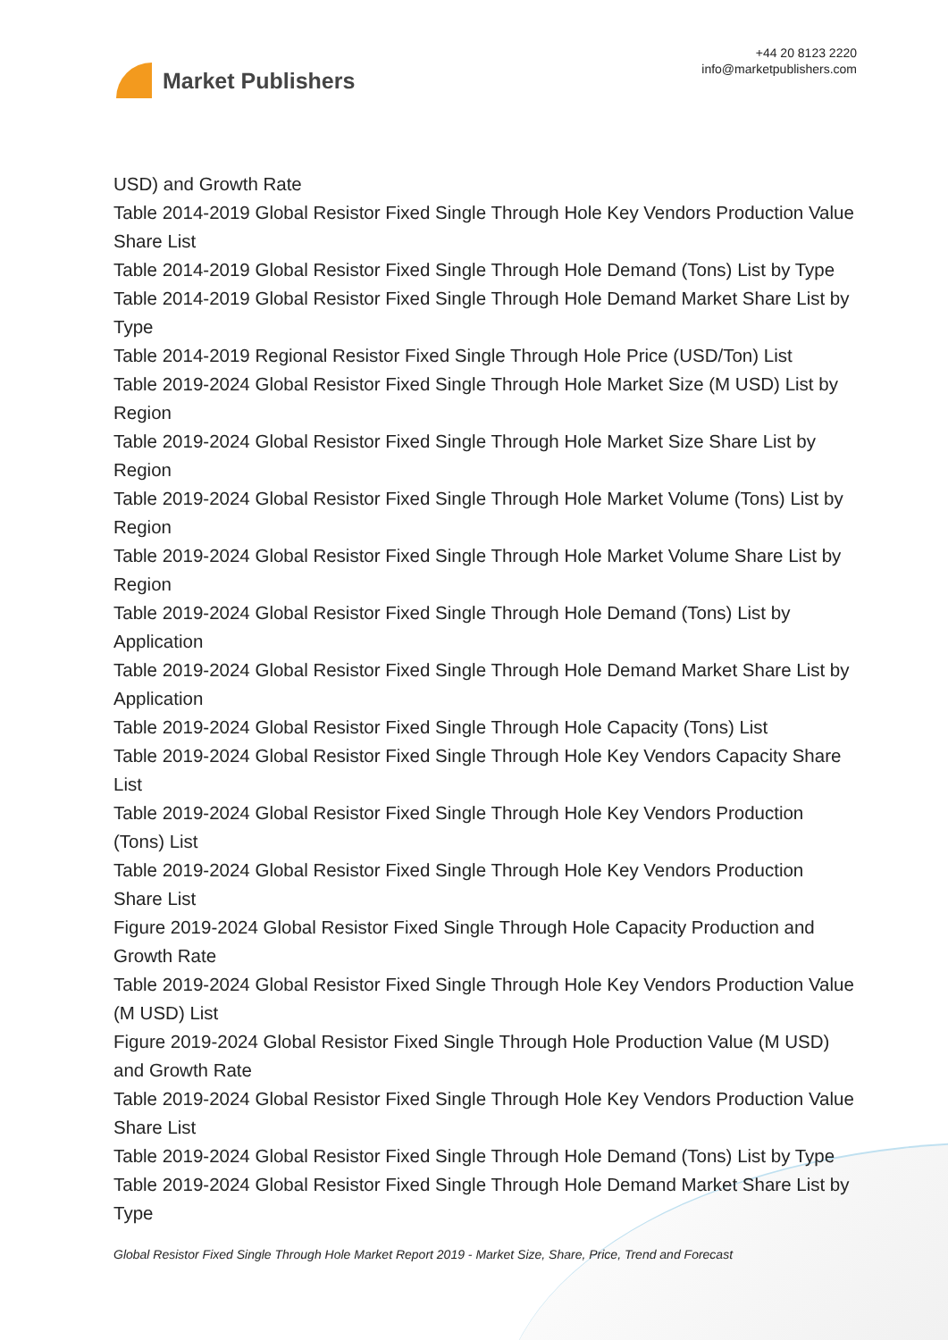Market Publishers
+44 20 8123 2220
info@marketpublishers.com
USD) and Growth Rate
Table 2014-2019 Global Resistor Fixed Single Through Hole Key Vendors Production Value Share List
Table 2014-2019 Global Resistor Fixed Single Through Hole Demand (Tons) List by Type
Table 2014-2019 Global Resistor Fixed Single Through Hole Demand Market Share List by Type
Table 2014-2019 Regional Resistor Fixed Single Through Hole Price (USD/Ton) List
Table 2019-2024 Global Resistor Fixed Single Through Hole Market Size (M USD) List by Region
Table 2019-2024 Global Resistor Fixed Single Through Hole Market Size Share List by Region
Table 2019-2024 Global Resistor Fixed Single Through Hole Market Volume (Tons) List by Region
Table 2019-2024 Global Resistor Fixed Single Through Hole Market Volume Share List by Region
Table 2019-2024 Global Resistor Fixed Single Through Hole Demand (Tons) List by Application
Table 2019-2024 Global Resistor Fixed Single Through Hole Demand Market Share List by Application
Table 2019-2024 Global Resistor Fixed Single Through Hole Capacity (Tons) List
Table 2019-2024 Global Resistor Fixed Single Through Hole Key Vendors Capacity Share List
Table 2019-2024 Global Resistor Fixed Single Through Hole Key Vendors Production (Tons) List
Table 2019-2024 Global Resistor Fixed Single Through Hole Key Vendors Production Share List
Figure 2019-2024 Global Resistor Fixed Single Through Hole Capacity Production and Growth Rate
Table 2019-2024 Global Resistor Fixed Single Through Hole Key Vendors Production Value (M USD) List
Figure 2019-2024 Global Resistor Fixed Single Through Hole Production Value (M USD) and Growth Rate
Table 2019-2024 Global Resistor Fixed Single Through Hole Key Vendors Production Value Share List
Table 2019-2024 Global Resistor Fixed Single Through Hole Demand (Tons) List by Type
Table 2019-2024 Global Resistor Fixed Single Through Hole Demand Market Share List by Type
Global Resistor Fixed Single Through Hole Market Report 2019 - Market Size, Share, Price, Trend and Forecast